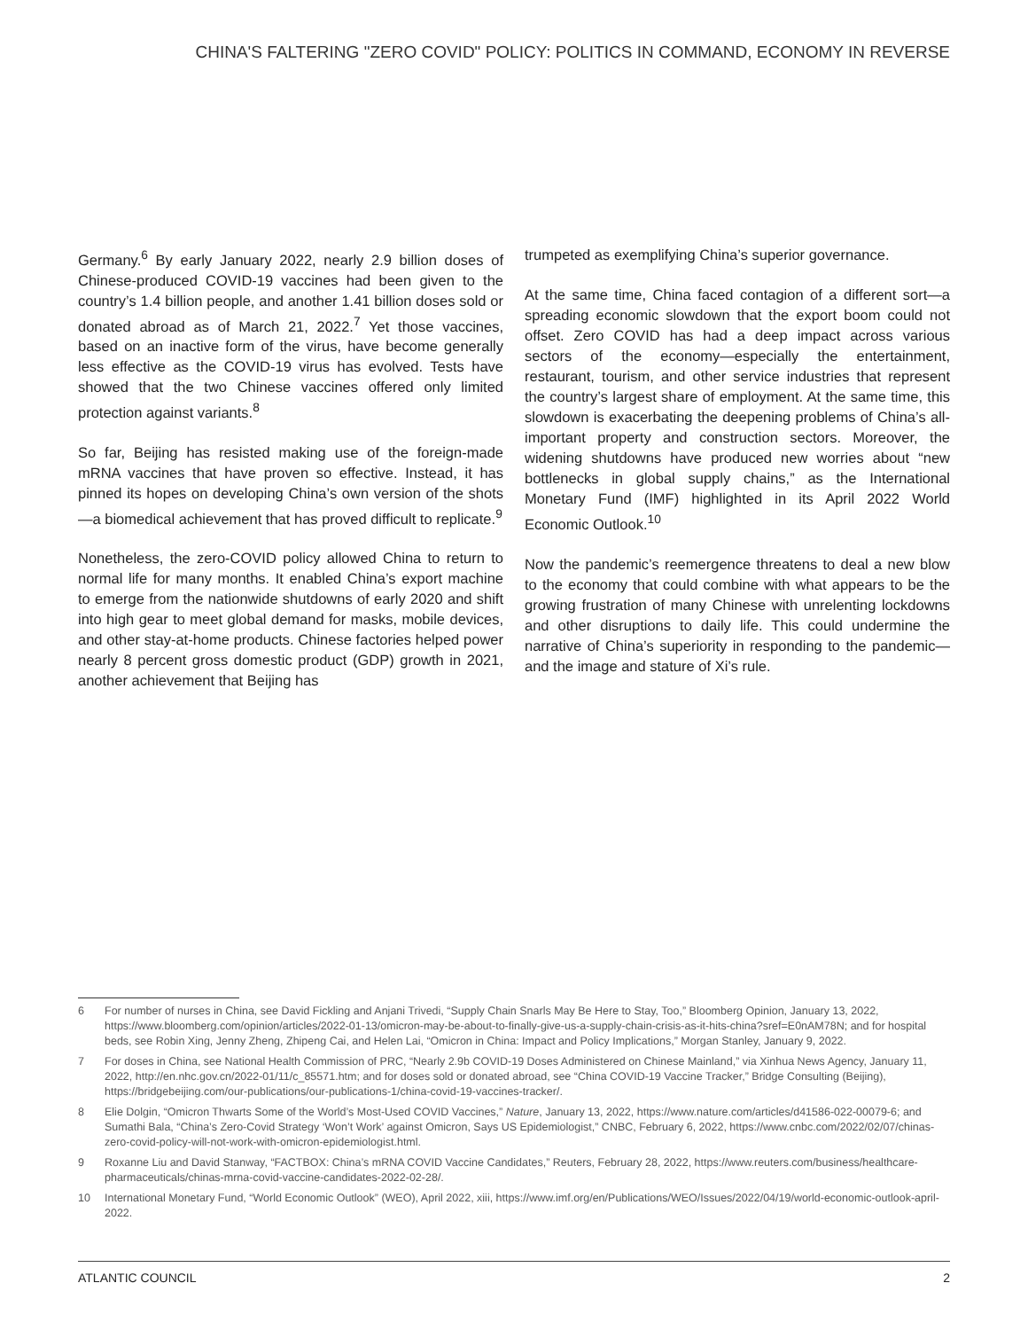CHINA'S FALTERING "ZERO COVID" POLICY: POLITICS IN COMMAND, ECONOMY IN REVERSE
Germany.<sup>6</sup> By early January 2022, nearly 2.9 billion doses of Chinese-produced COVID-19 vaccines had been given to the country’s 1.4 billion people, and another 1.41 billion doses sold or donated abroad as of March 21, 2022.<sup>7</sup> Yet those vaccines, based on an inactive form of the virus, have become generally less effective as the COVID-19 virus has evolved. Tests have showed that the two Chinese vaccines offered only limited protection against variants.<sup>8</sup>
So far, Beijing has resisted making use of the foreign-made mRNA vaccines that have proven so effective. Instead, it has pinned its hopes on developing China’s own version of the shots—a biomedical achievement that has proved difficult to replicate.<sup>9</sup>
Nonetheless, the zero-COVID policy allowed China to return to normal life for many months. It enabled China’s export machine to emerge from the nationwide shutdowns of early 2020 and shift into high gear to meet global demand for masks, mobile devices, and other stay-at-home products. Chinese factories helped power nearly 8 percent gross domestic product (GDP) growth in 2021, another achievement that Beijing has
trumpeted as exemplifying China’s superior governance.
At the same time, China faced contagion of a different sort—a spreading economic slowdown that the export boom could not offset. Zero COVID has had a deep impact across various sectors of the economy—especially the entertainment, restaurant, tourism, and other service industries that represent the country’s largest share of employment. At the same time, this slowdown is exacerbating the deepening problems of China’s all-important property and construction sectors. Moreover, the widening shutdowns have produced new worries about “new bottlenecks in global supply chains,” as the International Monetary Fund (IMF) highlighted in its April 2022 World Economic Outlook.<sup>10</sup>
Now the pandemic’s reemergence threatens to deal a new blow to the economy that could combine with what appears to be the growing frustration of many Chinese with unrelenting lockdowns and other disruptions to daily life. This could undermine the narrative of China’s superiority in responding to the pandemic—and the image and stature of Xi’s rule.
6 For number of nurses in China, see David Fickling and Anjani Trivedi, “Supply Chain Snarls May Be Here to Stay, Too,” Bloomberg Opinion, January 13, 2022, https://www.bloomberg.com/opinion/articles/2022-01-13/omicron-may-be-about-to-finally-give-us-a-supply-chain-crisis-as-it-hits-china?sref=E0nAM78N; and for hospital beds, see Robin Xing, Jenny Zheng, Zhipeng Cai, and Helen Lai, “Omicron in China: Impact and Policy Implications,” Morgan Stanley, January 9, 2022.
7 For doses in China, see National Health Commission of PRC, “Nearly 2.9b COVID-19 Doses Administered on Chinese Mainland,” via Xinhua News Agency, January 11, 2022, http://en.nhc.gov.cn/2022-01/11/c_85571.htm; and for doses sold or donated abroad, see “China COVID-19 Vaccine Tracker,” Bridge Consulting (Beijing), https://bridgebeijing.com/our-publications/our-publications-1/china-covid-19-vaccines-tracker/.
8 Elie Dolgin, “Omicron Thwarts Some of the World’s Most-Used COVID Vaccines,” Nature, January 13, 2022, https://www.nature.com/articles/d41586-022-00079-6; and Sumathi Bala, “China’s Zero-Covid Strategy ‘Won’t Work’ against Omicron, Says US Epidemiologist,” CNBC, February 6, 2022, https://www.cnbc.com/2022/02/07/chinas-zero-covid-policy-will-not-work-with-omicron-epidemiologist.html.
9 Roxanne Liu and David Stanway, “FACTBOX: China’s mRNA COVID Vaccine Candidates,” Reuters, February 28, 2022, https://www.reuters.com/business/healthcare-pharmaceuticals/chinas-mrna-covid-vaccine-candidates-2022-02-28/.
10 International Monetary Fund, “World Economic Outlook” (WEO), April 2022, xiii, https://www.imf.org/en/Publications/WEO/Issues/2022/04/19/world-economic-outlook-april-2022.
ATLANTIC COUNCIL 2